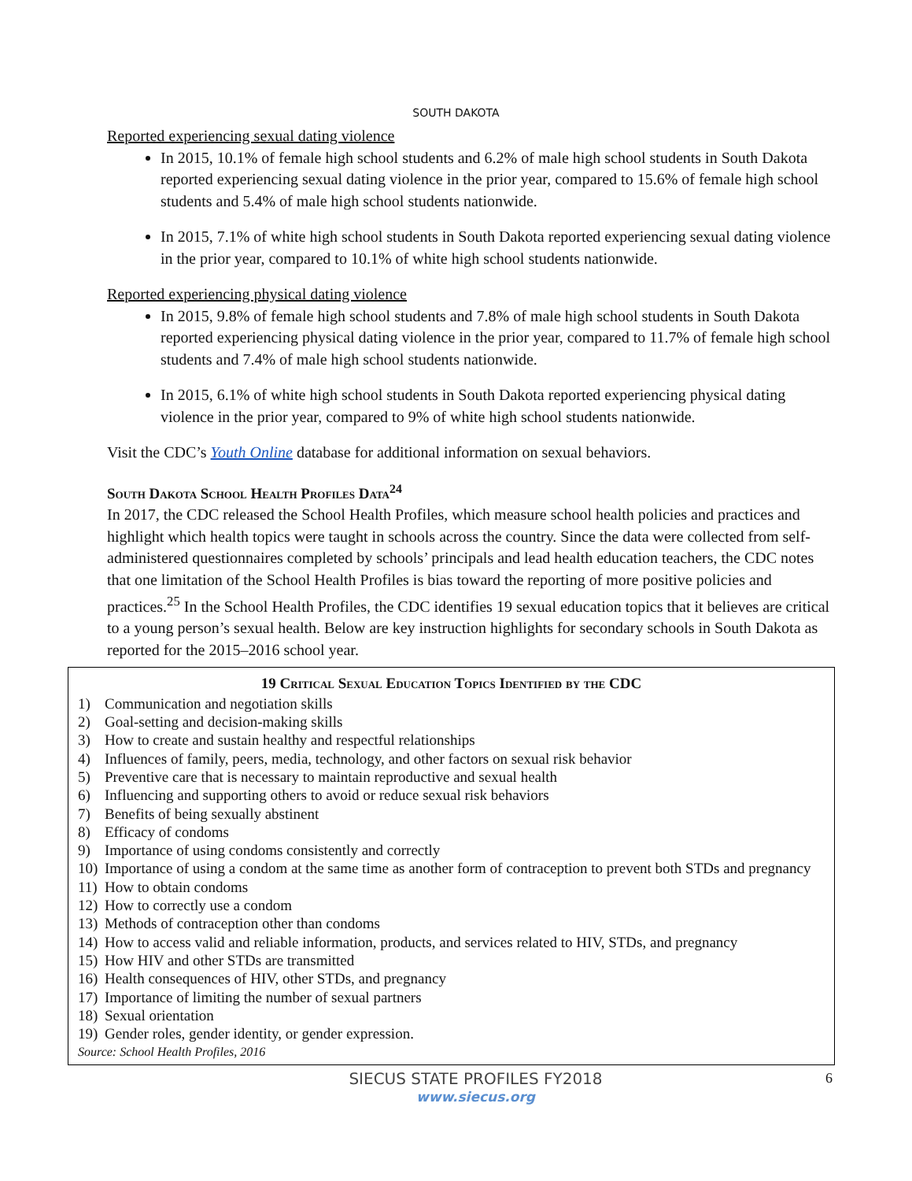SOUTH DAKOTA
Reported experiencing sexual dating violence
In 2015, 10.1% of female high school students and 6.2% of male high school students in South Dakota reported experiencing sexual dating violence in the prior year, compared to 15.6% of female high school students and 5.4% of male high school students nationwide.
In 2015, 7.1% of white high school students in South Dakota reported experiencing sexual dating violence in the prior year, compared to 10.1% of white high school students nationwide.
Reported experiencing physical dating violence
In 2015, 9.8% of female high school students and 7.8% of male high school students in South Dakota reported experiencing physical dating violence in the prior year, compared to 11.7% of female high school students and 7.4% of male high school students nationwide.
In 2015, 6.1% of white high school students in South Dakota reported experiencing physical dating violence in the prior year, compared to 9% of white high school students nationwide.
Visit the CDC’s Youth Online database for additional information on sexual behaviors.
South Dakota School Health Profiles Data<sup>24</sup>
In 2017, the CDC released the School Health Profiles, which measure school health policies and practices and highlight which health topics were taught in schools across the country. Since the data were collected from self-administered questionnaires completed by schools’ principals and lead health education teachers, the CDC notes that one limitation of the School Health Profiles is bias toward the reporting of more positive policies and practices.<sup>25</sup> In the School Health Profiles, the CDC identifies 19 sexual education topics that it believes are critical to a young person’s sexual health. Below are key instruction highlights for secondary schools in South Dakota as reported for the 2015–2016 school year.
19 Critical Sexual Education Topics Identified by the CDC
1) Communication and negotiation skills
2) Goal-setting and decision-making skills
3) How to create and sustain healthy and respectful relationships
4) Influences of family, peers, media, technology, and other factors on sexual risk behavior
5) Preventive care that is necessary to maintain reproductive and sexual health
6) Influencing and supporting others to avoid or reduce sexual risk behaviors
7) Benefits of being sexually abstinent
8) Efficacy of condoms
9) Importance of using condoms consistently and correctly
10) Importance of using a condom at the same time as another form of contraception to prevent both STDs and pregnancy
11) How to obtain condoms
12) How to correctly use a condom
13) Methods of contraception other than condoms
14) How to access valid and reliable information, products, and services related to HIV, STDs, and pregnancy
15) How HIV and other STDs are transmitted
16) Health consequences of HIV, other STDs, and pregnancy
17) Importance of limiting the number of sexual partners
18) Sexual orientation
19) Gender roles, gender identity, or gender expression.
Source: School Health Profiles, 2016
SIECUS STATE PROFILES FY2018
www.siecus.org
6